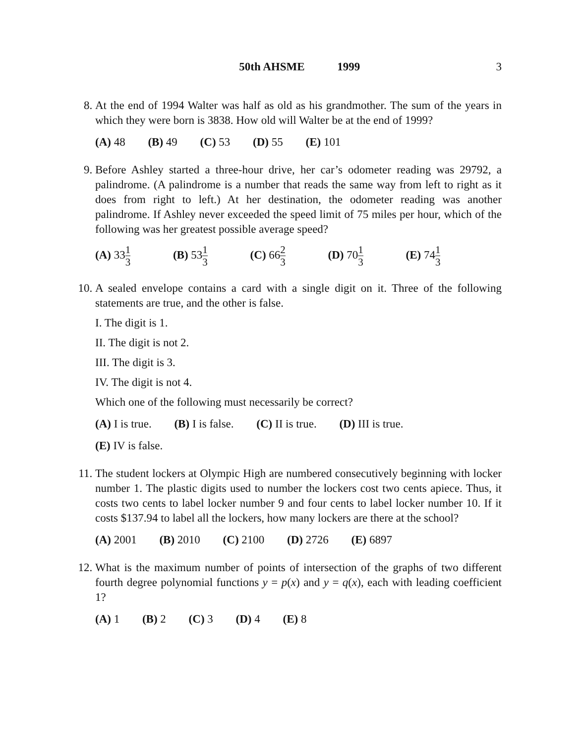50th AHSME 1999 3
8. At the end of 1994 Walter was half as old as his grandmother. The sum of the years in which they were born is 3838. How old will Walter be at the end of 1999?
(A) 48 (B) 49 (C) 53 (D) 55 (E) 101
9. Before Ashley started a three-hour drive, her car’s odometer reading was 29792, a palindrome. (A palindrome is a number that reads the same way from left to right as it does from right to left.) At her destination, the odometer reading was another palindrome. If Ashley never exceeded the speed limit of 75 miles per hour, which of the following was her greatest possible average speed?
(A) 331 3 (B) 531 3 (C) 662 3 (D) 701 3 (E) 741 3
10. A sealed envelope contains a card with a single digit on it. Three of the following statements are true, and the other is false.
I. The digit is 1.
II. The digit is not 2.
III. The digit is 3.
IV. The digit is not 4.
Which one of the following must necessarily be correct?
(A) I is true. (B) I is false. (C) II is true. (D) III is true.
(E) IV is false.
11. The student lockers at Olympic High are numbered consecutively beginning with locker number 1. The plastic digits used to number the lockers cost two cents apiece. Thus, it costs two cents to label locker number 9 and four cents to label locker number 10. If it costs $137.94 to label all the lockers, how many lockers are there at the school?
(A) 2001 (B) 2010 (C) 2100 (D) 2726 (E) 6897
12. What is the maximum number of points of intersection of the graphs of two different fourth degree polynomial functions y = p(x) and y = q(x), each with leading coefficient 1?
(A) 1 (B) 2 (C) 3 (D) 4 (E) 8